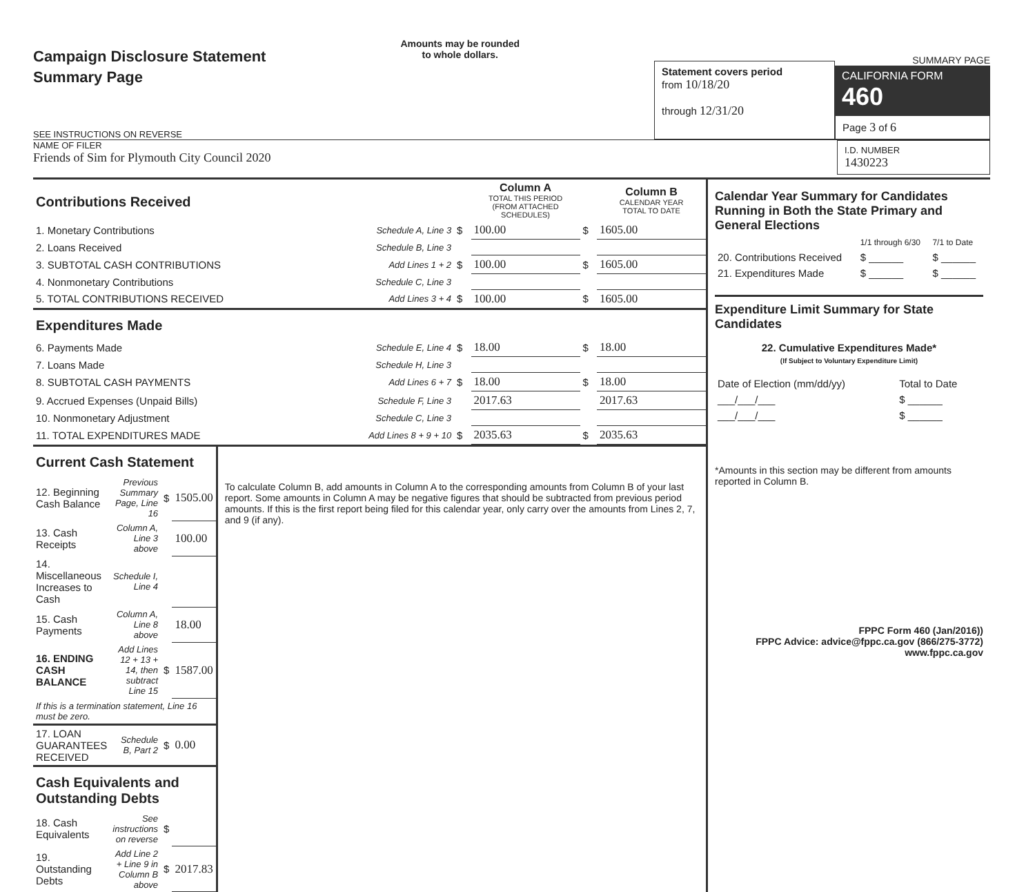Campaign Disclosure Statement
Summary Page
SEE INSTRUCTIONS ON REVERSE
Amounts may be rounded
to whole dollars.
Statement covers period
from 10/18/20
through 12/31/20
SUMMARY PAGE
CALIFORNIA FORM 460
Page 3 of 6
NAME OF FILER
Friends of Sim for Plymouth City Council 2020
I.D. NUMBER
1430223
| Contributions Received | | | Column A TOTAL THIS PERIOD (FROM ATTACHED SCHEDULES) | | Column B CALENDAR YEAR TOTAL TO DATE |
| 1. Monetary Contributions | Schedule A, Line 3 | $ | 100.00 | $ | 1605.00 |
| 2. Loans Received | Schedule B, Line 3 | | | | |
| 3. SUBTOTAL CASH CONTRIBUTIONS | Add Lines 1 + 2 | $ | 100.00 | $ | 1605.00 |
| 4. Nonmonetary Contributions | Schedule C, Line 3 | | | | |
| 5. TOTAL CONTRIBUTIONS RECEIVED | Add Lines 3 + 4 | $ | 100.00 | $ | 1605.00 |
| Expenditures Made | | | | | |
| 6. Payments Made | Schedule E, Line 4 | $ | 18.00 | $ | 18.00 |
| 7. Loans Made | Schedule H, Line 3 | | | | |
| 8. SUBTOTAL CASH PAYMENTS | Add Lines 6 + 7 | $ | 18.00 | $ | 18.00 |
| 9. Accrued Expenses (Unpaid Bills) | Schedule F, Line 3 | | 2017.63 | | 2017.63 |
| 10. Nonmonetary Adjustment | Schedule C, Line 3 | | | | |
| 11. TOTAL EXPENDITURES MADE | Add Lines 8 + 9 + 10 | $ | 2035.63 | $ | 2035.63 |
| Current Cash Statement | | | |
| 12. Beginning Cash Balance | Previous Summary Page, Line 16 | $ | 1505.00 |
| 13. Cash Receipts | Column A, Line 3 above | | 100.00 |
| 14. Miscellaneous Increases to Cash | Schedule I, Line 4 | | |
| 15. Cash Payments | Column A, Line 8 above | | 18.00 |
| 16. ENDING CASH BALANCE | Add Lines 12 + 13 + 14, then subtract Line 15 | $ | 1587.00 |
| If this is a termination statement, Line 16 must be zero. | | | |
| 17. LOAN GUARANTEES RECEIVED | Schedule B, Part 2 | $ | 0.00 |
| Cash Equivalents and Outstanding Debts | | | |
| 18. Cash Equivalents | See instructions on reverse | $ | |
| 19. Outstanding Debts | Add Line 2 + Line 9 in Column B above | $ | 2017.83 |
To calculate Column B, add amounts in Column A to the corresponding amounts from Column B of your last report. Some amounts in Column A may be negative figures that should be subtracted from previous period amounts. If this is the first report being filed for this calendar year, only carry over the amounts from Lines 2, 7, and 9 (if any).
Calendar Year Summary for Candidates Running in Both the State Primary and General Elections
| | 1/1 through 6/30 | 7/1 to Date |
| 20. Contributions Received | $ ______ | $ ______ |
| 21. Expenditures Made | $ ______ | $ ______ |
Expenditure Limit Summary for State Candidates
22. Cumulative Expenditures Made*
(If Subject to Voluntary Expenditure Limit)
| Date of Election (mm/dd/yy) | Total to Date |
| ___/___/___ | $ ______ |
| ___/___/___ | $ ______ |
*Amounts in this section may be different from amounts reported in Column B.
FPPC Form 460 (Jan/2016))
FPPC Advice: advice@fppc.ca.gov (866/275-3772)
www.fppc.ca.gov